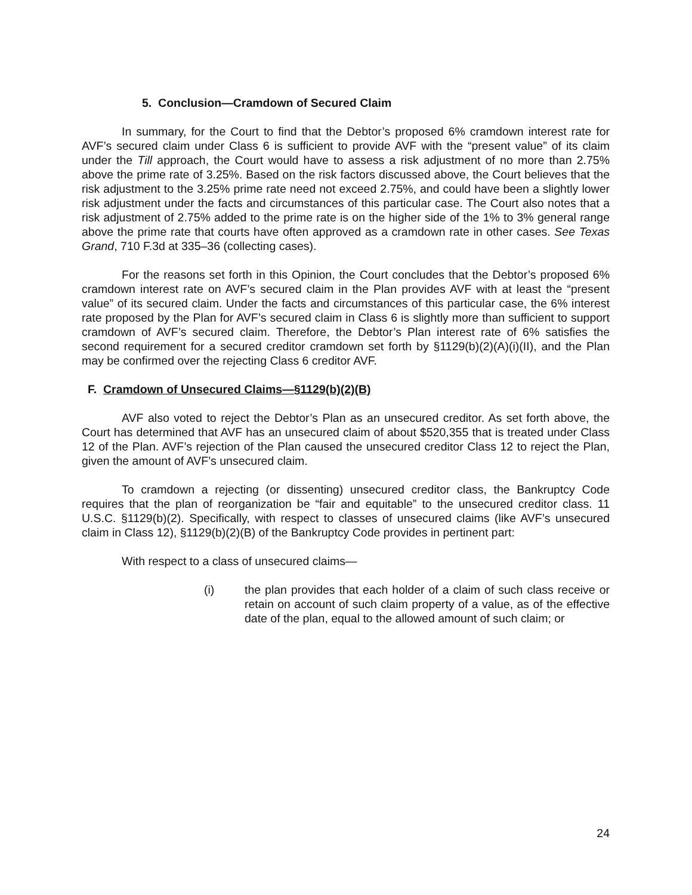5. Conclusion—Cramdown of Secured Claim
In summary, for the Court to find that the Debtor’s proposed 6% cramdown interest rate for AVF’s secured claim under Class 6 is sufficient to provide AVF with the “present value” of its claim under the Till approach, the Court would have to assess a risk adjustment of no more than 2.75% above the prime rate of 3.25%. Based on the risk factors discussed above, the Court believes that the risk adjustment to the 3.25% prime rate need not exceed 2.75%, and could have been a slightly lower risk adjustment under the facts and circumstances of this particular case. The Court also notes that a risk adjustment of 2.75% added to the prime rate is on the higher side of the 1% to 3% general range above the prime rate that courts have often approved as a cramdown rate in other cases. See Texas Grand, 710 F.3d at 335–36 (collecting cases).
For the reasons set forth in this Opinion, the Court concludes that the Debtor’s proposed 6% cramdown interest rate on AVF’s secured claim in the Plan provides AVF with at least the “present value” of its secured claim. Under the facts and circumstances of this particular case, the 6% interest rate proposed by the Plan for AVF’s secured claim in Class 6 is slightly more than sufficient to support cramdown of AVF’s secured claim. Therefore, the Debtor’s Plan interest rate of 6% satisfies the second requirement for a secured creditor cramdown set forth by §1129(b)(2)(A)(i)(II), and the Plan may be confirmed over the rejecting Class 6 creditor AVF.
F. Cramdown of Unsecured Claims—§1129(b)(2)(B)
AVF also voted to reject the Debtor’s Plan as an unsecured creditor. As set forth above, the Court has determined that AVF has an unsecured claim of about $520,355 that is treated under Class 12 of the Plan. AVF’s rejection of the Plan caused the unsecured creditor Class 12 to reject the Plan, given the amount of AVF’s unsecured claim.
To cramdown a rejecting (or dissenting) unsecured creditor class, the Bankruptcy Code requires that the plan of reorganization be “fair and equitable” to the unsecured creditor class. 11 U.S.C. §1129(b)(2). Specifically, with respect to classes of unsecured claims (like AVF’s unsecured claim in Class 12), §1129(b)(2)(B) of the Bankruptcy Code provides in pertinent part:
With respect to a class of unsecured claims—
(i) the plan provides that each holder of a claim of such class receive or retain on account of such claim property of a value, as of the effective date of the plan, equal to the allowed amount of such claim; or
24